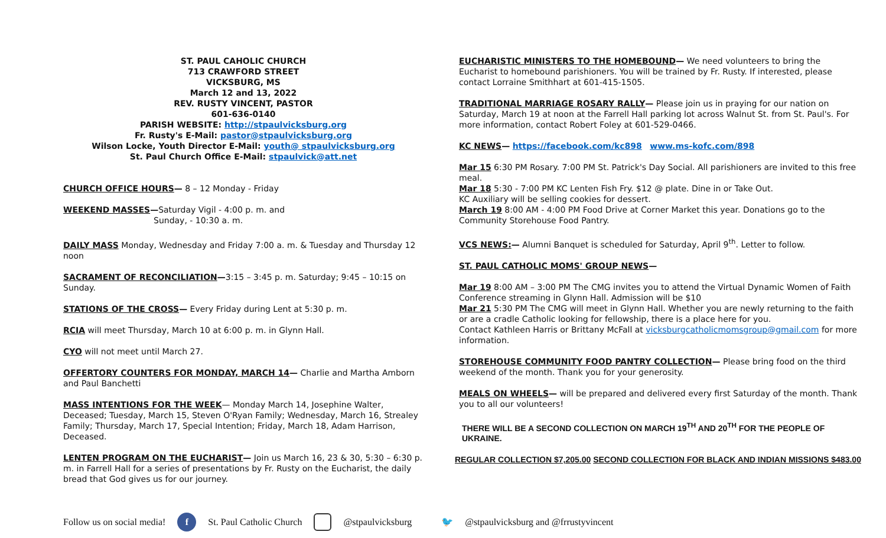ST. PAUL CAHOLIC CHURCH
713 CRAWFORD STREET
VICKSBURG, MS
March 12 and 13, 2022
REV. RUSTY VINCENT, PASTOR
601-636-0140
PARISH WEBSITE: http://stpaulvicksburg.org
Fr. Rusty's E-Mail: pastor@stpaulvicksburg.org
Wilson Locke, Youth Director E-Mail: youth@ stpaulvicksburg.org
St. Paul Church Office E-Mail: stpaulvick@att.net
CHURCH OFFICE HOURS— 8 – 12 Monday - Friday
WEEKEND MASSES—Saturday Vigil - 4:00 p. m. and
Sunday, - 10:30 a. m.
DAILY MASS Monday, Wednesday and Friday 7:00 a. m. & Tuesday and Thursday 12 noon
SACRAMENT OF RECONCILIATION—3:15 – 3:45 p. m. Saturday; 9:45 – 10:15 on Sunday.
STATIONS OF THE CROSS— Every Friday during Lent at 5:30 p. m.
RCIA will meet Thursday, March 10 at 6:00 p. m. in Glynn Hall.
CYO will not meet until March 27.
OFFERTORY COUNTERS FOR MONDAY, MARCH 14— Charlie and Martha Amborn and Paul Banchetti
MASS INTENTIONS FOR THE WEEK— Monday March 14, Josephine Walter, Deceased; Tuesday, March 15, Steven O'Ryan Family; Wednesday, March 16, Strealey Family; Thursday, March 17, Special Intention; Friday, March 18, Adam Harrison, Deceased.
LENTEN PROGRAM ON THE EUCHARIST— Join us March 16, 23 & 30, 5:30 – 6:30 p. m. in Farrell Hall for a series of presentations by Fr. Rusty on the Eucharist, the daily bread that God gives us for our journey.
EUCHARISTIC MINISTERS TO THE HOMEBOUND— We need volunteers to bring the Eucharist to homebound parishioners. You will be trained by Fr. Rusty. If interested, please contact Lorraine Smithhart at 601-415-1505.
TRADITIONAL MARRIAGE ROSARY RALLY— Please join us in praying for our nation on Saturday, March 19 at noon at the Farrell Hall parking lot across Walnut St. from St. Paul's. For more information, contact Robert Foley at 601-529-0466.
KC NEWS— https://facebook.com/kc898 www.ms-kofc.com/898
Mar 15 6:30 PM Rosary. 7:00 PM St. Patrick's Day Social. All parishioners are invited to this free meal.
Mar 18 5:30 - 7:00 PM KC Lenten Fish Fry. $12 @ plate. Dine in or Take Out.
KC Auxiliary will be selling cookies for dessert.
March 19 8:00 AM - 4:00 PM Food Drive at Corner Market this year. Donations go to the Community Storehouse Food Pantry.
VCS NEWS:— Alumni Banquet is scheduled for Saturday, April 9<sup>th</sup>. Letter to follow.
ST. PAUL CATHOLIC MOMS' GROUP NEWS—
Mar 19 8:00 AM – 3:00 PM The CMG invites you to attend the Virtual Dynamic Women of Faith Conference streaming in Glynn Hall. Admission will be $10
Mar 21 5:30 PM The CMG will meet in Glynn Hall. Whether you are newly returning to the faith or are a cradle Catholic looking for fellowship, there is a place here for you.
Contact Kathleen Harris or Brittany McFall at vicksburgcatholicmomsgroup@gmail.com for more information.
STOREHOUSE COMMUNITY FOOD PANTRY COLLECTION— Please bring food on the third weekend of the month. Thank you for your generosity.
MEALS ON WHEELS— will be prepared and delivered every first Saturday of the month. Thank you to all our volunteers!
THERE WILL BE A SECOND COLLECTION ON MARCH 19<sup>TH</sup> AND 20<sup>TH</sup> FOR THE PEOPLE OF UKRAINE.
REGULAR COLLECTION $7,205.00 SECOND COLLECTION FOR BLACK AND INDIAN MISSIONS $483.00
Follow us on social media! f St. Paul Catholic Church @stpaulvicksburg 🐦 @stpaulvicksburg and @frrustyvincent